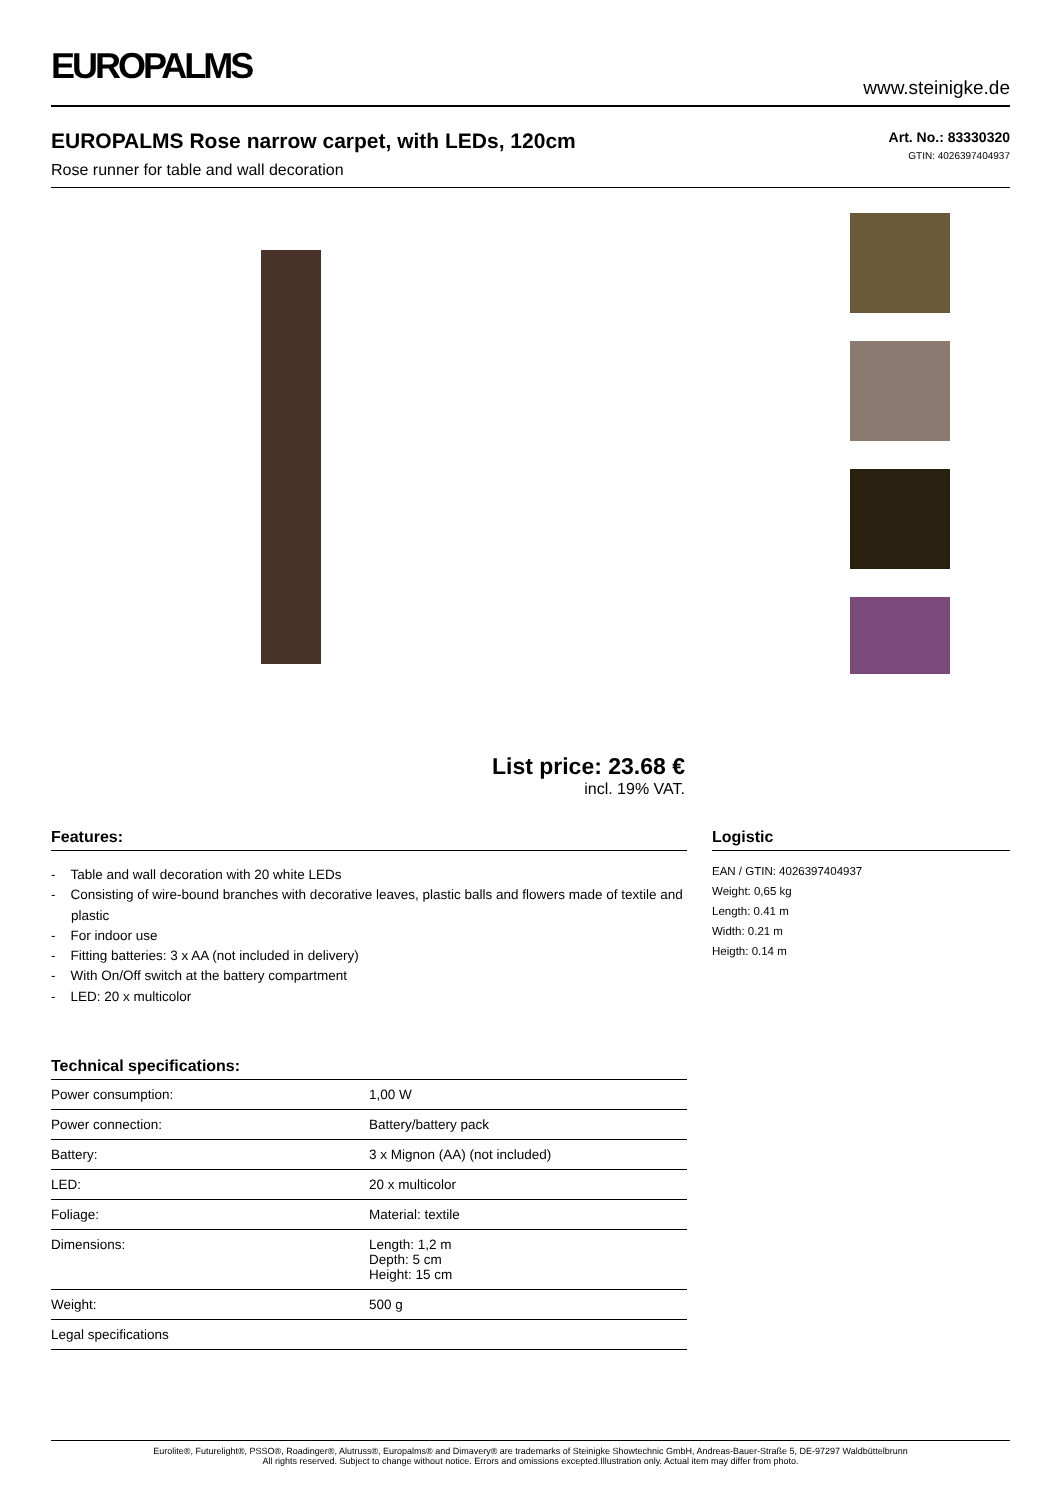EUROPALMS
www.steinigke.de
EUROPALMS Rose narrow carpet, with LEDs, 120cm
Rose runner for table and wall decoration
Art. No.: 83330320
GTIN: 4026397404937
List price: 23.68 €
incl. 19% VAT.
Features:
- Table and wall decoration with 20 white LEDs
- Consisting of wire-bound branches with decorative leaves, plastic balls and flowers made of textile and plastic
- For indoor use
- Fitting batteries: 3 x AA (not included in delivery)
- With On/Off switch at the battery compartment
- LED: 20 x multicolor
Technical specifications:
| Power consumption: | 1,00 W |
| Power connection: | Battery/battery pack |
| Battery: | 3 x Mignon (AA) (not included) |
| LED: | 20 x multicolor |
| Foliage: | Material: textile |
| Dimensions: | Length: 1,2 m Depth: 5 cm Height: 15 cm |
| Weight: | 500 g |
| Legal specifications | |
Logistic
EAN / GTIN: 4026397404937
Weight: 0,65 kg
Length: 0.41 m
Width: 0.21 m
Heigth: 0.14 m
Eurolite®, Futurelight®, PSSO®, Roadinger®, Alutruss®, Europalms® and Dimavery® are trademarks of Steinigke Showtechnic GmbH, Andreas-Bauer-Straße 5, DE-97297 Waldbüttelbrunn
All rights reserved. Subject to change without notice. Errors and omissions excepted.Illustration only. Actual item may differ from photo.